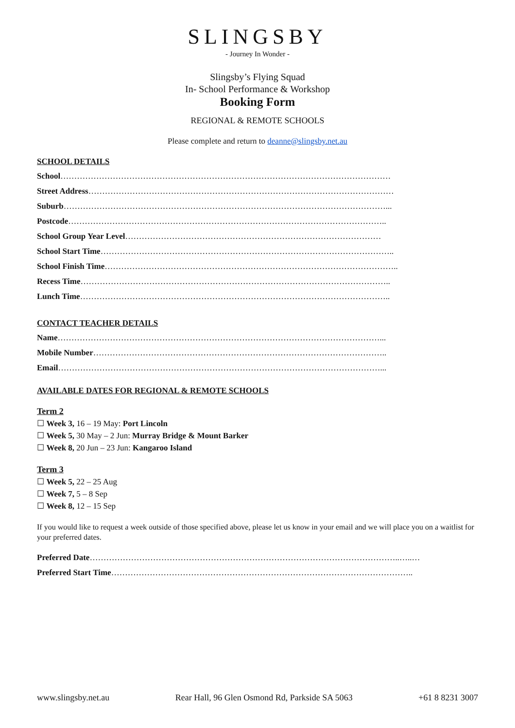SLINGSBY
- Journey In Wonder -
Slingsby’s Flying Squad
In- School Performance & Workshop
Booking Form
REGIONAL & REMOTE SCHOOLS
Please complete and return to deanne@slingsby.net.au
SCHOOL DETAILS
School…………………………………………………………………………………………………………
Street Address…………………………………………………………………………………………………
Suburb………………………………………………………………………………………………………...
Postcode……………………………………………………………………………………………………..
School Group Year Level…………………………………………………………………………………
School Start Time……………………………………………………………………………………………..
School Finish Time……………………………………………………………………………………………..
Recess Time…………………………………………………………………………………………………..
Lunch Time…………………………………………………………………………………………………..
CONTACT TEACHER DETAILS
Name………………………………………………………………………………………………………...
Mobile Number……………………………………………………………………………………………..
Email………………………………………………………………………………………………………...
AVAILABLE DATES FOR REGIONAL & REMOTE SCHOOLS
Term 2
☐ Week 3, 16 – 19 May: Port Lincoln
☐ Week 5, 30 May – 2 Jun: Murray Bridge & Mount Barker
☐ Week 8, 20 Jun – 23 Jun: Kangaroo Island
Term 3
☐ Week 5, 22 – 25 Aug
☐ Week 7, 5 – 8 Sep
☐ Week 8, 12 – 15 Sep
If you would like to request a week outside of those specified above, please let us know in your email and we will place you on a waitlist for your preferred dates.
Preferred Date…………………………………………………………………………………………………..…..…
Preferred Start Time………………………………………………………………………………………………..
www.slingsby.net.au Rear Hall, 96 Glen Osmond Rd, Parkside SA 5063 +61 8 8231 3007